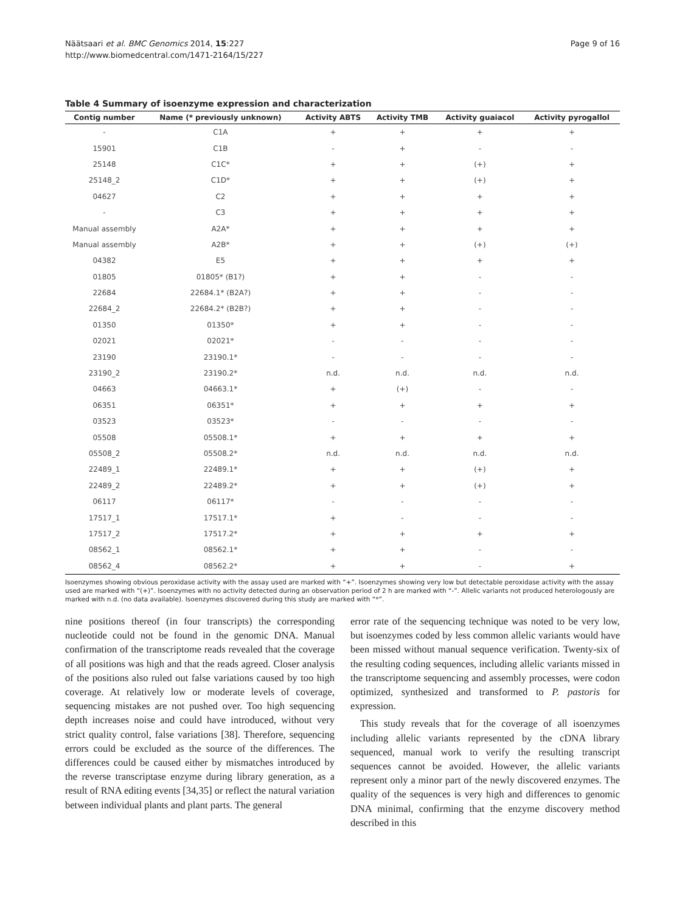Näätsaari et al. BMC Genomics 2014, 15:227
http://www.biomedcentral.com/1471-2164/15/227
Page 9 of 16
Table 4 Summary of isoenzyme expression and characterization
| Contig number | Name (* previously unknown) | Activity ABTS | Activity TMB | Activity guaiacol | Activity pyrogallol |
| --- | --- | --- | --- | --- | --- |
| - | C1A | + | + | + | + |
| 15901 | C1B | - | + | - | - |
| 25148 | C1C* | + | + | (+) | + |
| 25148_2 | C1D* | + | + | (+) | + |
| 04627 | C2 | + | + | + | + |
| - | C3 | + | + | + | + |
| Manual assembly | A2A* | + | + | + | + |
| Manual assembly | A2B* | + | + | (+) | (+) |
| 04382 | E5 | + | + | + | + |
| 01805 | 01805* (B1?) | + | + | - | - |
| 22684 | 22684.1* (B2A?) | + | + | - | - |
| 22684_2 | 22684.2* (B2B?) | + | + | - | - |
| 01350 | 01350* | + | + | - | - |
| 02021 | 02021* | - | - | - | - |
| 23190 | 23190.1* | - | - | - | - |
| 23190_2 | 23190.2* | n.d. | n.d. | n.d. | n.d. |
| 04663 | 04663.1* | + | (+) | - | - |
| 06351 | 06351* | + | + | + | + |
| 03523 | 03523* | - | - | - | - |
| 05508 | 05508.1* | + | + | + | + |
| 05508_2 | 05508.2* | n.d. | n.d. | n.d. | n.d. |
| 22489_1 | 22489.1* | + | + | (+) | + |
| 22489_2 | 22489.2* | + | + | (+) | + |
| 06117 | 06117* | - | - | - | - |
| 17517_1 | 17517.1* | + | - | - | - |
| 17517_2 | 17517.2* | + | + | + | + |
| 08562_1 | 08562.1* | + | + | - | - |
| 08562_4 | 08562.2* | + | + | - | + |
Isoenzymes showing obvious peroxidase activity with the assay used are marked with “+”. Isoenzymes showing very low but detectable peroxidase activity with the assay used are marked with “(+)”. Isoenzymes with no activity detected during an observation period of 2 h are marked with “-”. Allelic variants not produced heterologously are marked with n.d. (no data available). Isoenzymes discovered during this study are marked with “*”.
nine positions thereof (in four transcripts) the corresponding nucleotide could not be found in the genomic DNA. Manual confirmation of the transcriptome reads revealed that the coverage of all positions was high and that the reads agreed. Closer analysis of the positions also ruled out false variations caused by too high coverage. At relatively low or moderate levels of coverage, sequencing mistakes are not pushed over. Too high sequencing depth increases noise and could have introduced, without very strict quality control, false variations [38]. Therefore, sequencing errors could be excluded as the source of the differences. The differences could be caused either by mismatches introduced by the reverse transcriptase enzyme during library generation, as a result of RNA editing events [34,35] or reflect the natural variation between individual plants and plant parts. The general
error rate of the sequencing technique was noted to be very low, but isoenzymes coded by less common allelic variants would have been missed without manual sequence verification. Twenty-six of the resulting coding sequences, including allelic variants missed in the transcriptome sequencing and assembly processes, were codon optimized, synthesized and transformed to P. pastoris for expression.
This study reveals that for the coverage of all isoenzymes including allelic variants represented by the cDNA library sequenced, manual work to verify the resulting transcript sequences cannot be avoided. However, the allelic variants represent only a minor part of the newly discovered enzymes. The quality of the sequences is very high and differences to genomic DNA minimal, confirming that the enzyme discovery method described in this